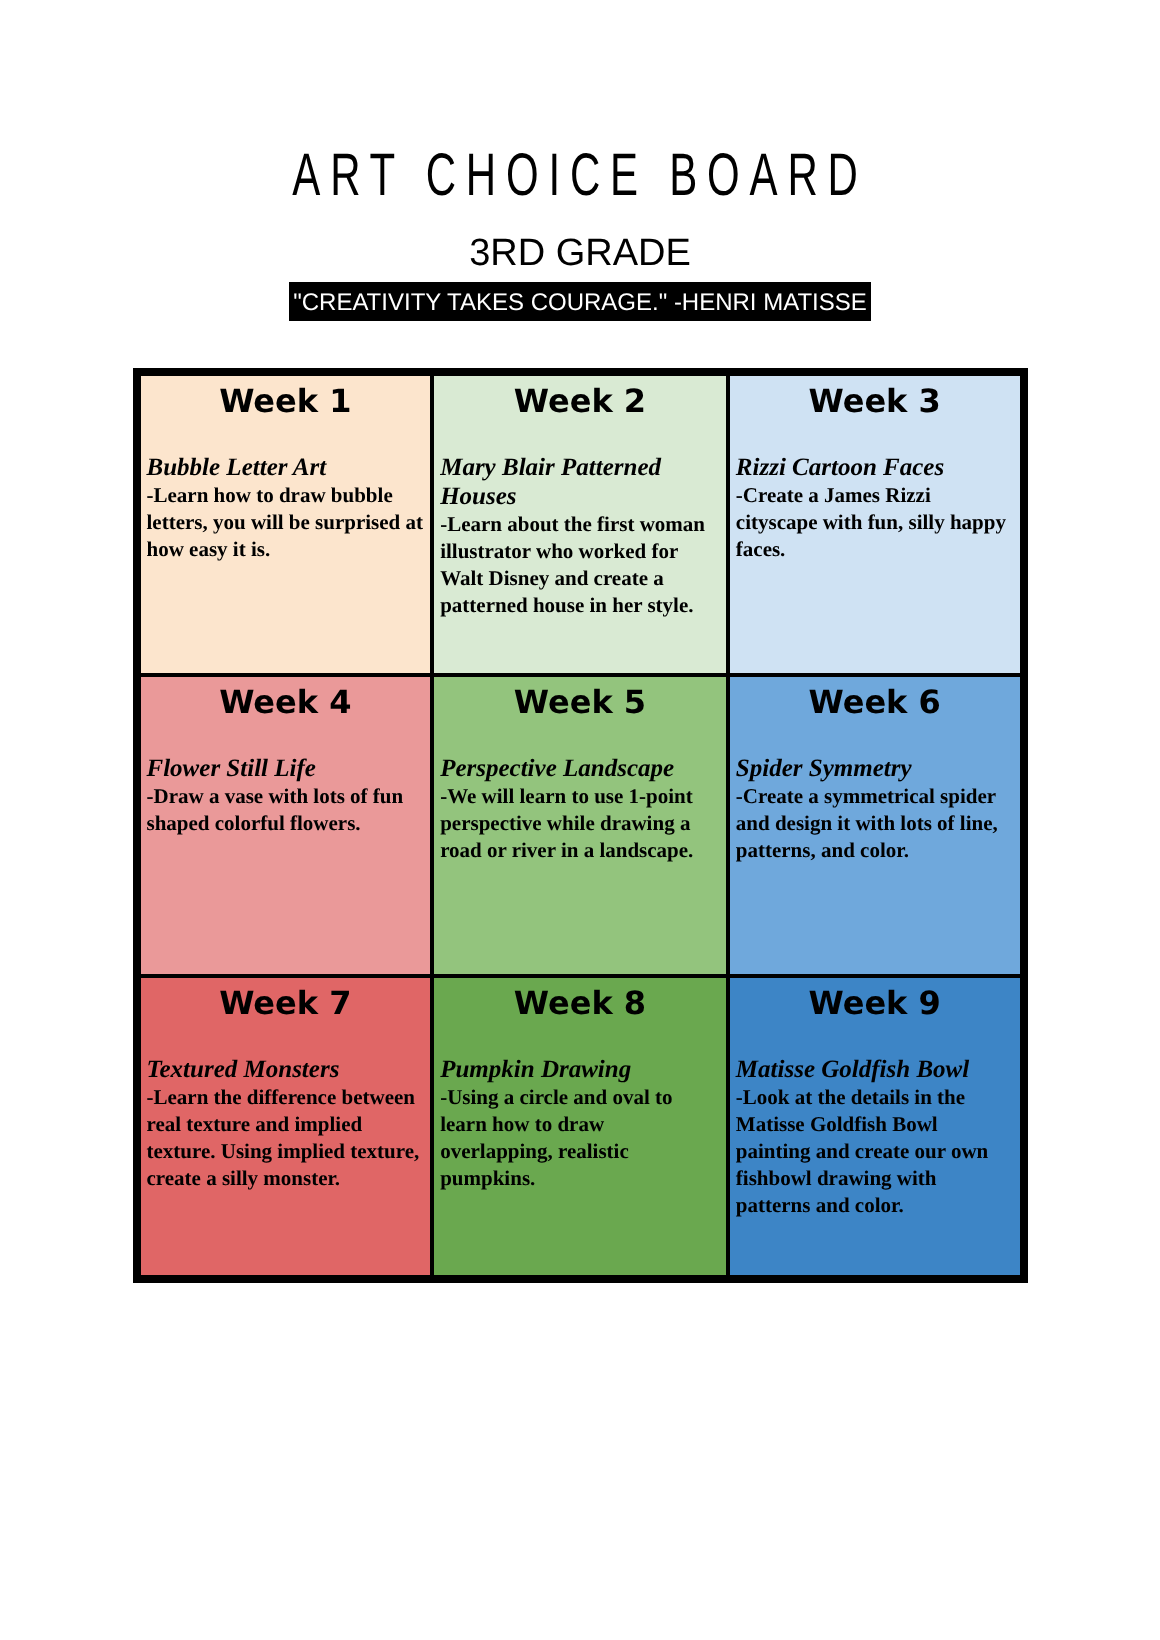ART CHOICE BOARD
3RD GRADE
"CREATIVITY TAKES COURAGE." -HENRI MATISSE
| Week 1 Bubble Letter Art -Learn how to draw bubble letters, you will be surprised at how easy it is. | Week 2 Mary Blair Patterned Houses -Learn about the first woman illustrator who worked for Walt Disney and create a patterned house in her style. | Week 3 Rizzi Cartoon Faces -Create a James Rizzi cityscape with fun, silly happy faces. |
| Week 4 Flower Still Life -Draw a vase with lots of fun shaped colorful flowers. | Week 5 Perspective Landscape -We will learn to use 1-point perspective while drawing a road or river in a landscape. | Week 6 Spider Symmetry -Create a symmetrical spider and design it with lots of line, patterns, and color. |
| Week 7 Textured Monsters -Learn the difference between real texture and implied texture. Using implied texture, create a silly monster. | Week 8 Pumpkin Drawing -Using a circle and oval to learn how to draw overlapping, realistic pumpkins. | Week 9 Matisse Goldfish Bowl -Look at the details in the Matisse Goldfish Bowl painting and create our own fishbowl drawing with patterns and color. |